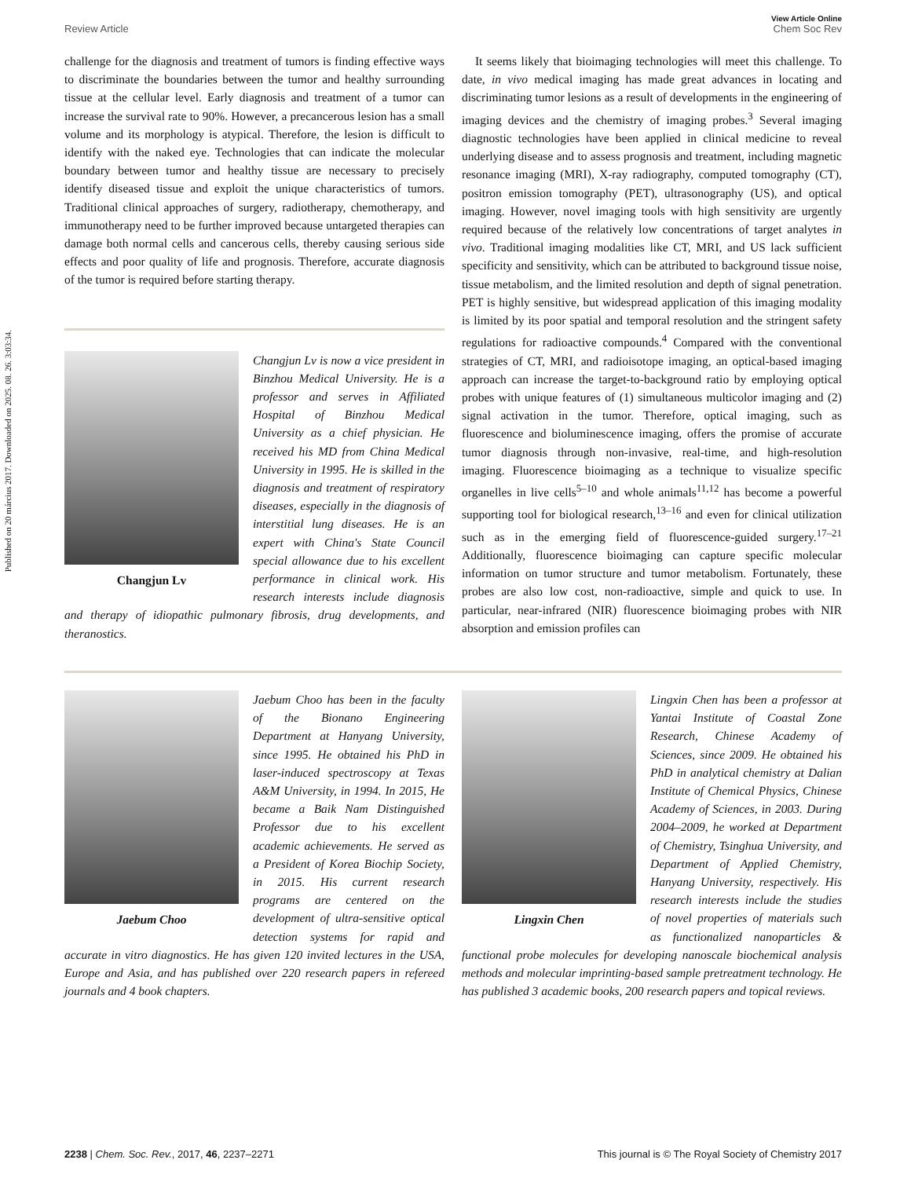Published on 20 március 2017. Downloaded on 2025. 08. 26. 3:03:34.
View Article Online
Review Article Chem Soc Rev
challenge for the diagnosis and treatment of tumors is finding effective ways to discriminate the boundaries between the tumor and healthy surrounding tissue at the cellular level. Early diagnosis and treatment of a tumor can increase the survival rate to 90%. However, a precancerous lesion has a small volume and its morphology is atypical. Therefore, the lesion is difficult to identify with the naked eye. Technologies that can indicate the molecular boundary between tumor and healthy tissue are necessary to precisely identify diseased tissue and exploit the unique characteristics of tumors. Traditional clinical approaches of surgery, radiotherapy, chemotherapy, and immunotherapy need to be further improved because untargeted therapies can damage both normal cells and cancerous cells, thereby causing serious side effects and poor quality of life and prognosis. Therefore, accurate diagnosis of the tumor is required before starting therapy.
Changjun Lv
Changjun Lv is now a vice president in Binzhou Medical University. He is a professor and serves in Affiliated Hospital of Binzhou Medical University as a chief physician. He received his MD from China Medical University in 1995. He is skilled in the diagnosis and treatment of respiratory diseases, especially in the diagnosis of interstitial lung diseases. He is an expert with China's State Council special allowance due to his excellent performance in clinical work. His research interests include diagnosis and therapy of idiopathic pulmonary fibrosis, drug developments, and theranostics.
It seems likely that bioimaging technologies will meet this challenge. To date, in vivo medical imaging has made great advances in locating and discriminating tumor lesions as a result of developments in the engineering of imaging devices and the chemistry of imaging probes.<sup>3</sup> Several imaging diagnostic technologies have been applied in clinical medicine to reveal underlying disease and to assess prognosis and treatment, including magnetic resonance imaging (MRI), X-ray radiography, computed tomography (CT), positron emission tomography (PET), ultrasonography (US), and optical imaging. However, novel imaging tools with high sensitivity are urgently required because of the relatively low concentrations of target analytes in vivo. Traditional imaging modalities like CT, MRI, and US lack sufficient specificity and sensitivity, which can be attributed to background tissue noise, tissue metabolism, and the limited resolution and depth of signal penetration. PET is highly sensitive, but widespread application of this imaging modality is limited by its poor spatial and temporal resolution and the stringent safety regulations for radioactive compounds.<sup>4</sup> Compared with the conventional strategies of CT, MRI, and radioisotope imaging, an optical-based imaging approach can increase the target-to-background ratio by employing optical probes with unique features of (1) simultaneous multicolor imaging and (2) signal activation in the tumor. Therefore, optical imaging, such as fluorescence and bioluminescence imaging, offers the promise of accurate tumor diagnosis through non-invasive, real-time, and high-resolution imaging. Fluorescence bioimaging as a technique to visualize specific organelles in live cells<sup>5–10</sup> and whole animals<sup>11,12</sup> has become a powerful supporting tool for biological research,<sup>13–16</sup> and even for clinical utilization such as in the emerging field of fluorescence-guided surgery.<sup>17–21</sup> Additionally, fluorescence bioimaging can capture specific molecular information on tumor structure and tumor metabolism. Fortunately, these probes are also low cost, non-radioactive, simple and quick to use. In particular, near-infrared (NIR) fluorescence bioimaging probes with NIR absorption and emission profiles can
Jaebum Choo
Jaebum Choo has been in the faculty of the Bionano Engineering Department at Hanyang University, since 1995. He obtained his PhD in laser-induced spectroscopy at Texas A&M University, in 1994. In 2015, He became a Baik Nam Distinguished Professor due to his excellent academic achievements. He served as a President of Korea Biochip Society, in 2015. His current research programs are centered on the development of ultra-sensitive optical detection systems for rapid and accurate in vitro diagnostics. He has given 120 invited lectures in the USA, Europe and Asia, and has published over 220 research papers in refereed journals and 4 book chapters.
Lingxin Chen
Lingxin Chen has been a professor at Yantai Institute of Coastal Zone Research, Chinese Academy of Sciences, since 2009. He obtained his PhD in analytical chemistry at Dalian Institute of Chemical Physics, Chinese Academy of Sciences, in 2003. During 2004–2009, he worked at Department of Chemistry, Tsinghua University, and Department of Applied Chemistry, Hanyang University, respectively. His research interests include the studies of novel properties of materials such as functionalized nanoparticles & functional probe molecules for developing nanoscale biochemical analysis methods and molecular imprinting-based sample pretreatment technology. He has published 3 academic books, 200 research papers and topical reviews.
2238 | Chem. Soc. Rev., 2017, 46, 2237–2271 This journal is © The Royal Society of Chemistry 2017